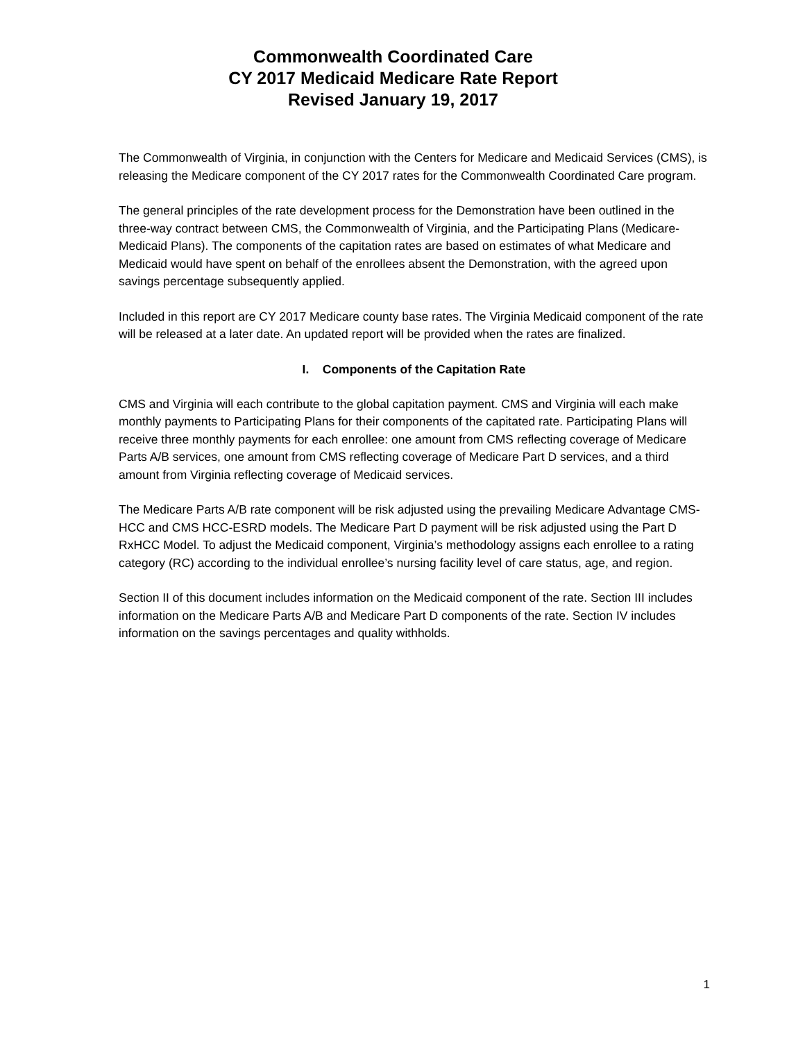Commonwealth Coordinated Care
CY 2017 Medicaid Medicare Rate Report
Revised January 19, 2017
The Commonwealth of Virginia, in conjunction with the Centers for Medicare and Medicaid Services (CMS), is releasing the Medicare component of the CY 2017 rates for the Commonwealth Coordinated Care program.
The general principles of the rate development process for the Demonstration have been outlined in the three-way contract between CMS, the Commonwealth of Virginia, and the Participating Plans (Medicare-Medicaid Plans). The components of the capitation rates are based on estimates of what Medicare and Medicaid would have spent on behalf of the enrollees absent the Demonstration, with the agreed upon savings percentage subsequently applied.
Included in this report are CY 2017 Medicare county base rates. The Virginia Medicaid component of the rate will be released at a later date. An updated report will be provided when the rates are finalized.
I. Components of the Capitation Rate
CMS and Virginia will each contribute to the global capitation payment. CMS and Virginia will each make monthly payments to Participating Plans for their components of the capitated rate. Participating Plans will receive three monthly payments for each enrollee: one amount from CMS reflecting coverage of Medicare Parts A/B services, one amount from CMS reflecting coverage of Medicare Part D services, and a third amount from Virginia reflecting coverage of Medicaid services.
The Medicare Parts A/B rate component will be risk adjusted using the prevailing Medicare Advantage CMS-HCC and CMS HCC-ESRD models. The Medicare Part D payment will be risk adjusted using the Part D RxHCC Model. To adjust the Medicaid component, Virginia’s methodology assigns each enrollee to a rating category (RC) according to the individual enrollee’s nursing facility level of care status, age, and region.
Section II of this document includes information on the Medicaid component of the rate. Section III includes information on the Medicare Parts A/B and Medicare Part D components of the rate. Section IV includes information on the savings percentages and quality withholds.
1